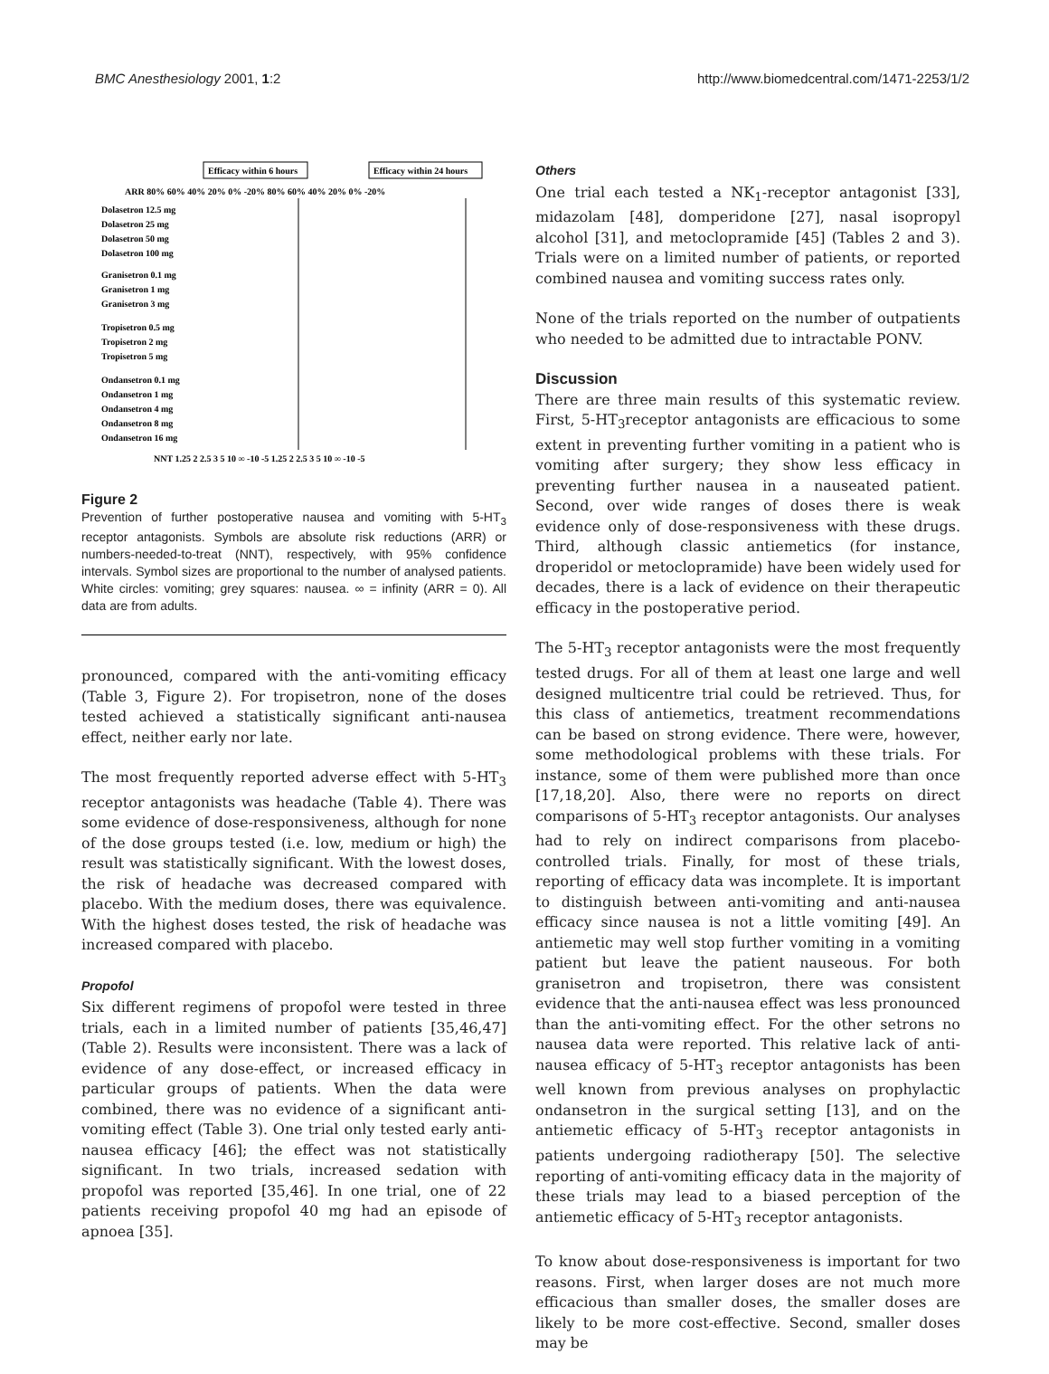BMC Anesthesiology 2001, 1:2 http://www.biomedcentral.com/1471-2253/1/2
Efficacy within 6 hours
Efficacy within 24 hours
ARR 80% 60% 40% 20% 0% -20% 80% 60% 40% 20% 0% -20%
Dolasetron 12.5 mg
Dolasetron 25 mg
Dolasetron 50 mg
Dolasetron 100 mg
Granisetron 0.1 mg
Granisetron 1 mg
Granisetron 3 mg
Tropisetron 0.5 mg
Tropisetron 2 mg
Tropisetron 5 mg
Ondansetron 0.1 mg
Ondansetron 1 mg
Ondansetron 4 mg
Ondansetron 8 mg
Ondansetron 16 mg
NNT 1.25 2 2.5 3 5 10 ∞ -10 -5 1.25 2 2.5 3 5 10 ∞ -10 -5
Figure 2
Prevention of further postoperative nausea and vomiting with 5-HT<sub>3</sub> receptor antagonists. Symbols are absolute risk reductions (ARR) or numbers-needed-to-treat (NNT), respectively, with 95% confidence intervals. Symbol sizes are proportional to the number of analysed patients. White circles: vomiting; grey squares: nausea. ∞ = infinity (ARR = 0). All data are from adults.
pronounced, compared with the anti-vomiting efficacy (Table 3, Figure 2). For tropisetron, none of the doses tested achieved a statistically significant anti-nausea effect, neither early nor late.
The most frequently reported adverse effect with 5-HT<sub>3</sub> receptor antagonists was headache (Table 4). There was some evidence of dose-responsiveness, although for none of the dose groups tested (i.e. low, medium or high) the result was statistically significant. With the lowest doses, the risk of headache was decreased compared with placebo. With the medium doses, there was equivalence. With the highest doses tested, the risk of headache was increased compared with placebo.
Propofol
Six different regimens of propofol were tested in three trials, each in a limited number of patients [35,46,47] (Table 2). Results were inconsistent. There was a lack of evidence of any dose-effect, or increased efficacy in particular groups of patients. When the data were combined, there was no evidence of a significant anti-vomiting effect (Table 3). One trial only tested early anti-nausea efficacy [46]; the effect was not statistically significant. In two trials, increased sedation with propofol was reported [35,46]. In one trial, one of 22 patients receiving propofol 40 mg had an episode of apnoea [35].
Others
One trial each tested a NK<sub>1</sub>-receptor antagonist [33], midazolam [48], domperidone [27], nasal isopropyl alcohol [31], and metoclopramide [45] (Tables 2 and 3). Trials were on a limited number of patients, or reported combined nausea and vomiting success rates only.
None of the trials reported on the number of outpatients who needed to be admitted due to intractable PONV.
Discussion
There are three main results of this systematic review. First, 5-HT<sub>3</sub>receptor antagonists are efficacious to some extent in preventing further vomiting in a patient who is vomiting after surgery; they show less efficacy in preventing further nausea in a nauseated patient. Second, over wide ranges of doses there is weak evidence only of dose-responsiveness with these drugs. Third, although classic antiemetics (for instance, droperidol or metoclopramide) have been widely used for decades, there is a lack of evidence on their therapeutic efficacy in the postoperative period.
The 5-HT<sub>3</sub> receptor antagonists were the most frequently tested drugs. For all of them at least one large and well designed multicentre trial could be retrieved. Thus, for this class of antiemetics, treatment recommendations can be based on strong evidence. There were, however, some methodological problems with these trials. For instance, some of them were published more than once [17,18,20]. Also, there were no reports on direct comparisons of 5-HT<sub>3</sub> receptor antagonists. Our analyses had to rely on indirect comparisons from placebo-controlled trials. Finally, for most of these trials, reporting of efficacy data was incomplete. It is important to distinguish between anti-vomiting and anti-nausea efficacy since nausea is not a little vomiting [49]. An antiemetic may well stop further vomiting in a vomiting patient but leave the patient nauseous. For both granisetron and tropisetron, there was consistent evidence that the anti-nausea effect was less pronounced than the anti-vomiting effect. For the other setrons no nausea data were reported. This relative lack of anti-nausea efficacy of 5-HT<sub>3</sub> receptor antagonists has been well known from previous analyses on prophylactic ondansetron in the surgical setting [13], and on the antiemetic efficacy of 5-HT<sub>3</sub> receptor antagonists in patients undergoing radiotherapy [50]. The selective reporting of anti-vomiting efficacy data in the majority of these trials may lead to a biased perception of the antiemetic efficacy of 5-HT<sub>3</sub> receptor antagonists.
To know about dose-responsiveness is important for two reasons. First, when larger doses are not much more efficacious than smaller doses, the smaller doses are likely to be more cost-effective. Second, smaller doses may be